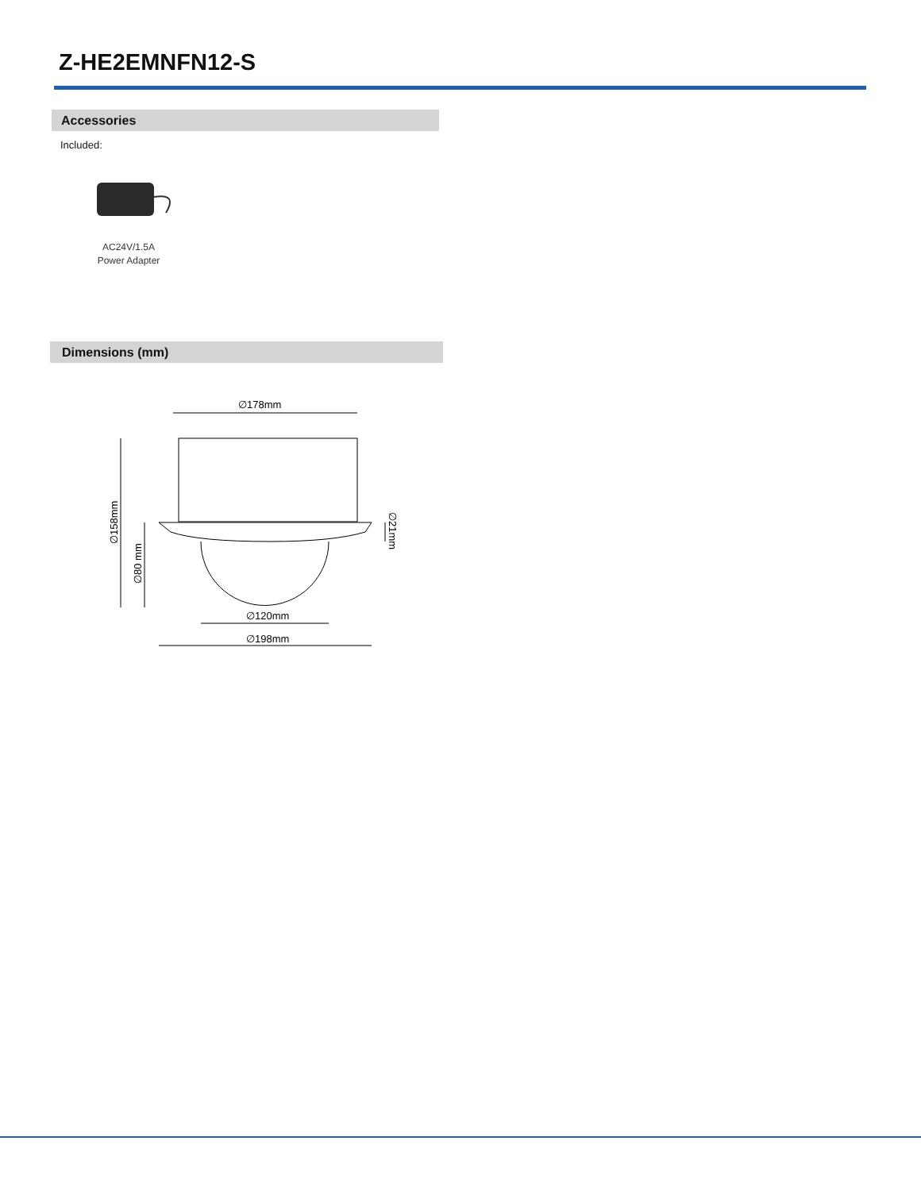Z-HE2EMNFN12-S
Accessories
Included:
AC24V/1.5A
Power Adapter
Dimensions (mm)
∅178mm
∅120mm
∅198mm
∅158mm
∅80 mm
∅21mm